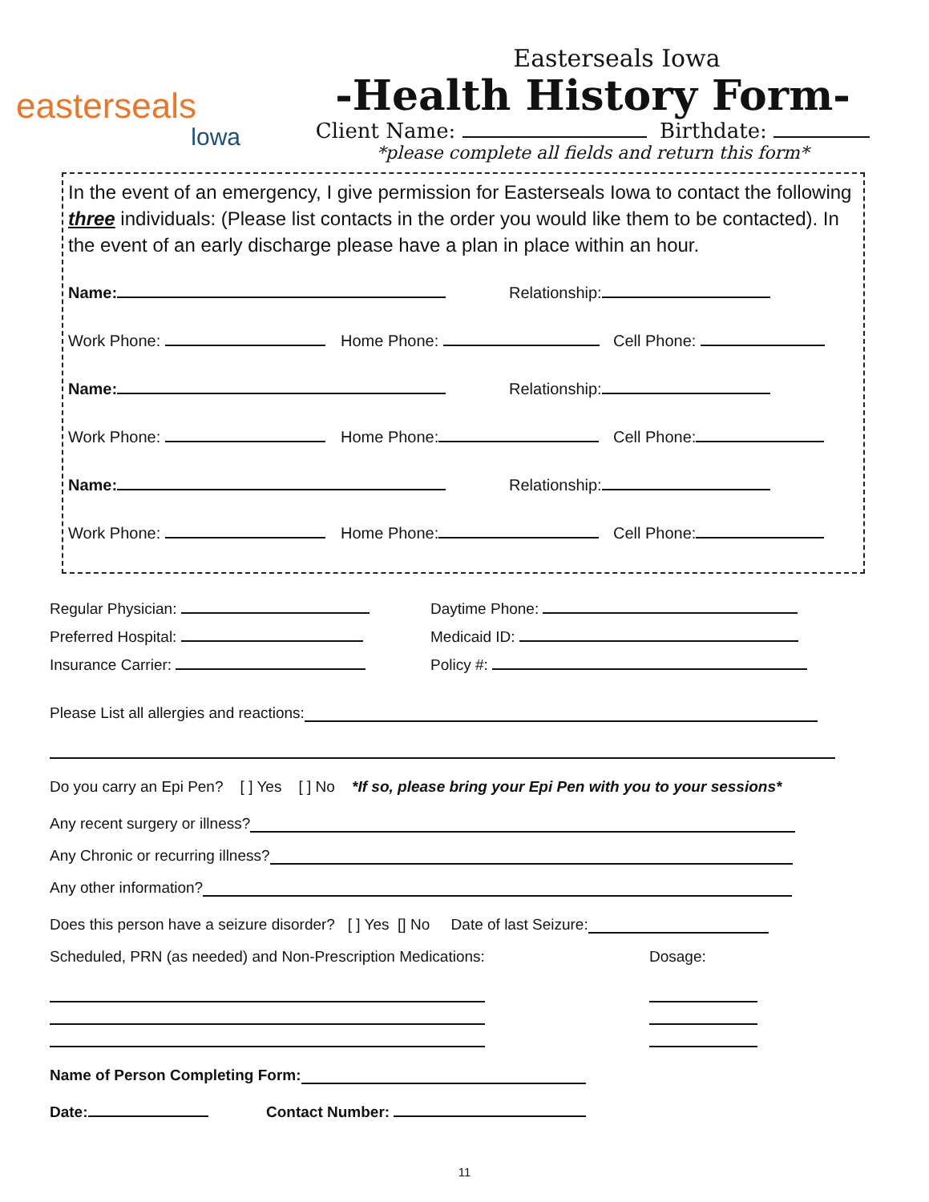easterseals
lowa
Easterseals Iowa
-Health History Form-
Client Name: Birthdate:
*please complete all fields and return this form*
In the event of an emergency, I give permission for Easterseals Iowa to contact the following three individuals: (Please list contacts in the order you would like them to be contacted). In the event of an early discharge please have a plan in place within an hour.
Name: Relationship:
Work Phone: Home Phone: Cell Phone:
Name: Relationship:
Work Phone: Home Phone: Cell Phone:
Name: Relationship:
Work Phone: Home Phone: Cell Phone:
Regular Physician: Daytime Phone:
Preferred Hospital: Medicaid ID:
Insurance Carrier: Policy #:
Please List all allergies and reactions:
Do you carry an Epi Pen? [ ] Yes [ ] No *If so, please bring your Epi Pen with you to your sessions*
Any recent surgery or illness?
Any Chronic or recurring illness?
Any other information?
Does this person have a seizure disorder? [ ] Yes [] No Date of last Seizure:
Scheduled, PRN (as needed) and Non-Prescription Medications: Dosage:
Name of Person Completing Form:
Date: Contact Number:
11